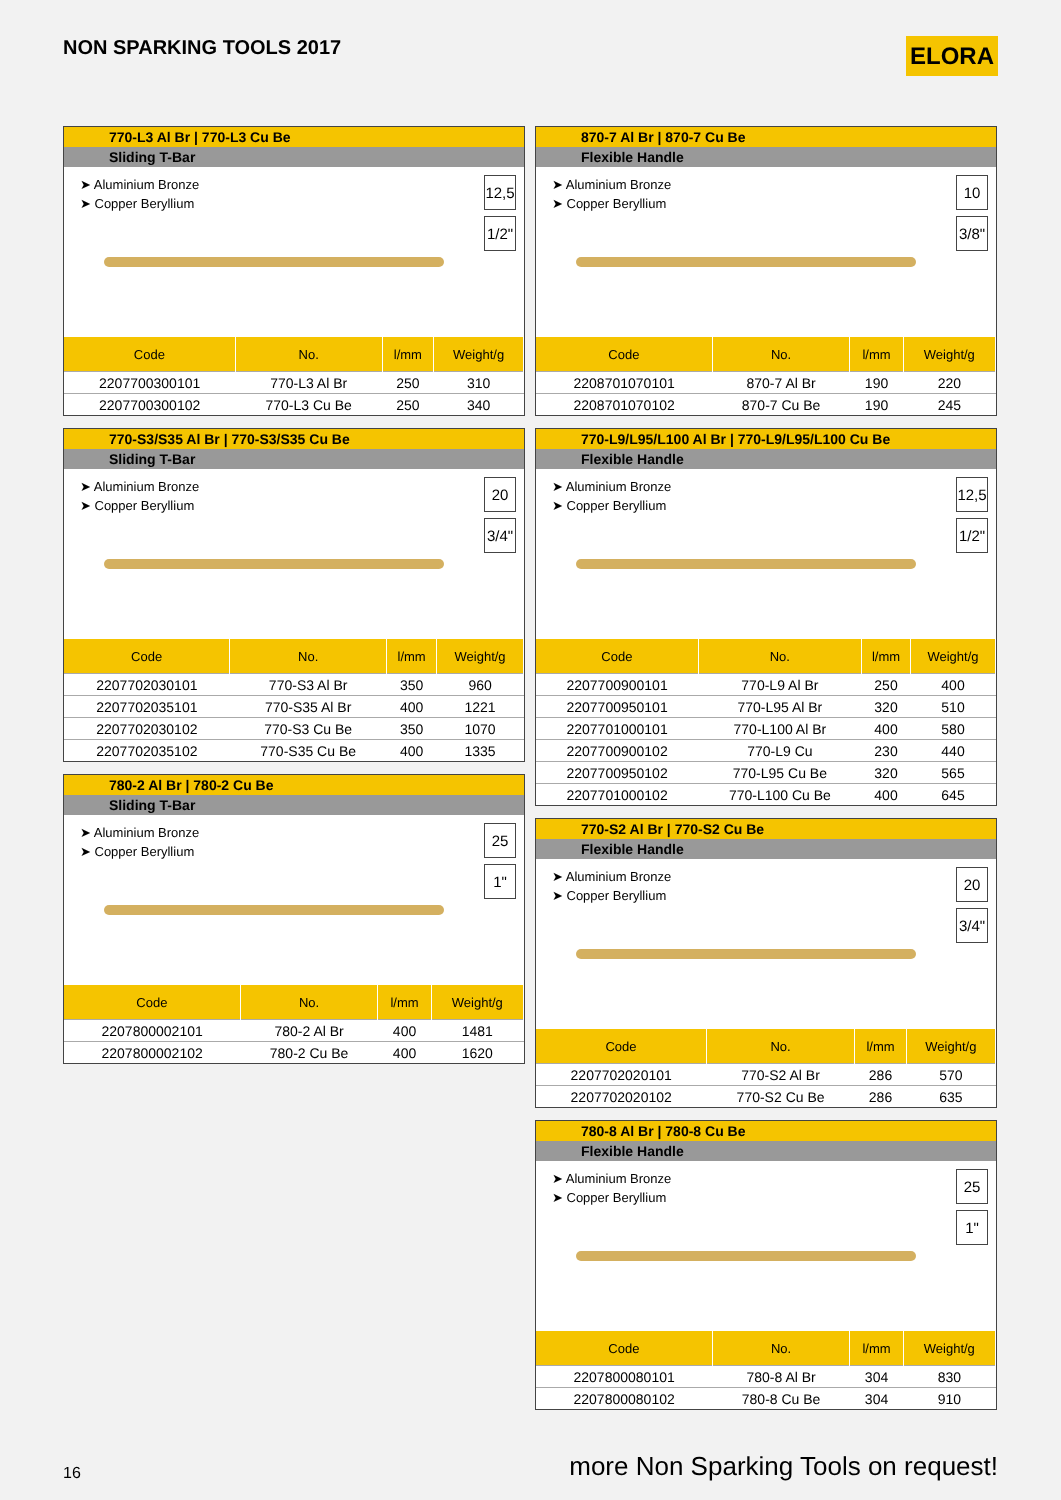NON SPARKING TOOLS 2017
ELORA
770-L3 Al Br | 770-L3 Cu Be
Sliding T-Bar
➤ Aluminium Bronze
➤ Copper Beryllium
12,5
1/2"
| Code | No. | l/mm | Weight/g |
| --- | --- | --- | --- |
| 2207700300101 | 770-L3 Al Br | 250 | 310 |
| 2207700300102 | 770-L3 Cu Be | 250 | 340 |
770-S3/S35 Al Br | 770-S3/S35 Cu Be
Sliding T-Bar
➤ Aluminium Bronze
➤ Copper Beryllium
20
3/4"
| Code | No. | l/mm | Weight/g |
| --- | --- | --- | --- |
| 2207702030101 | 770-S3 Al Br | 350 | 960 |
| 2207702035101 | 770-S35 Al Br | 400 | 1221 |
| 2207702030102 | 770-S3 Cu Be | 350 | 1070 |
| 2207702035102 | 770-S35 Cu Be | 400 | 1335 |
780-2 Al Br | 780-2 Cu Be
Sliding T-Bar
➤ Aluminium Bronze
➤ Copper Beryllium
25
1"
| Code | No. | l/mm | Weight/g |
| --- | --- | --- | --- |
| 2207800002101 | 780-2 Al Br | 400 | 1481 |
| 2207800002102 | 780-2 Cu Be | 400 | 1620 |
870-7 Al Br | 870-7 Cu Be
Flexible Handle
➤ Aluminium Bronze
➤ Copper Beryllium
10
3/8"
| Code | No. | l/mm | Weight/g |
| --- | --- | --- | --- |
| 2208701070101 | 870-7 Al Br | 190 | 220 |
| 2208701070102 | 870-7 Cu Be | 190 | 245 |
770-L9/L95/L100 Al Br | 770-L9/L95/L100 Cu Be
Flexible Handle
➤ Aluminium Bronze
➤ Copper Beryllium
12,5
1/2"
| Code | No. | l/mm | Weight/g |
| --- | --- | --- | --- |
| 2207700900101 | 770-L9 Al Br | 250 | 400 |
| 2207700950101 | 770-L95 Al Br | 320 | 510 |
| 2207701000101 | 770-L100 Al Br | 400 | 580 |
| 2207700900102 | 770-L9 Cu | 230 | 440 |
| 2207700950102 | 770-L95 Cu Be | 320 | 565 |
| 2207701000102 | 770-L100 Cu Be | 400 | 645 |
770-S2 Al Br | 770-S2 Cu Be
Flexible Handle
➤ Aluminium Bronze
➤ Copper Beryllium
20
3/4"
| Code | No. | l/mm | Weight/g |
| --- | --- | --- | --- |
| 2207702020101 | 770-S2 Al Br | 286 | 570 |
| 2207702020102 | 770-S2 Cu Be | 286 | 635 |
780-8 Al Br | 780-8 Cu Be
Flexible Handle
➤ Aluminium Bronze
➤ Copper Beryllium
25
1"
| Code | No. | l/mm | Weight/g |
| --- | --- | --- | --- |
| 2207800080101 | 780-8 Al Br | 304 | 830 |
| 2207800080102 | 780-8 Cu Be | 304 | 910 |
16 more Non Sparking Tools on request!